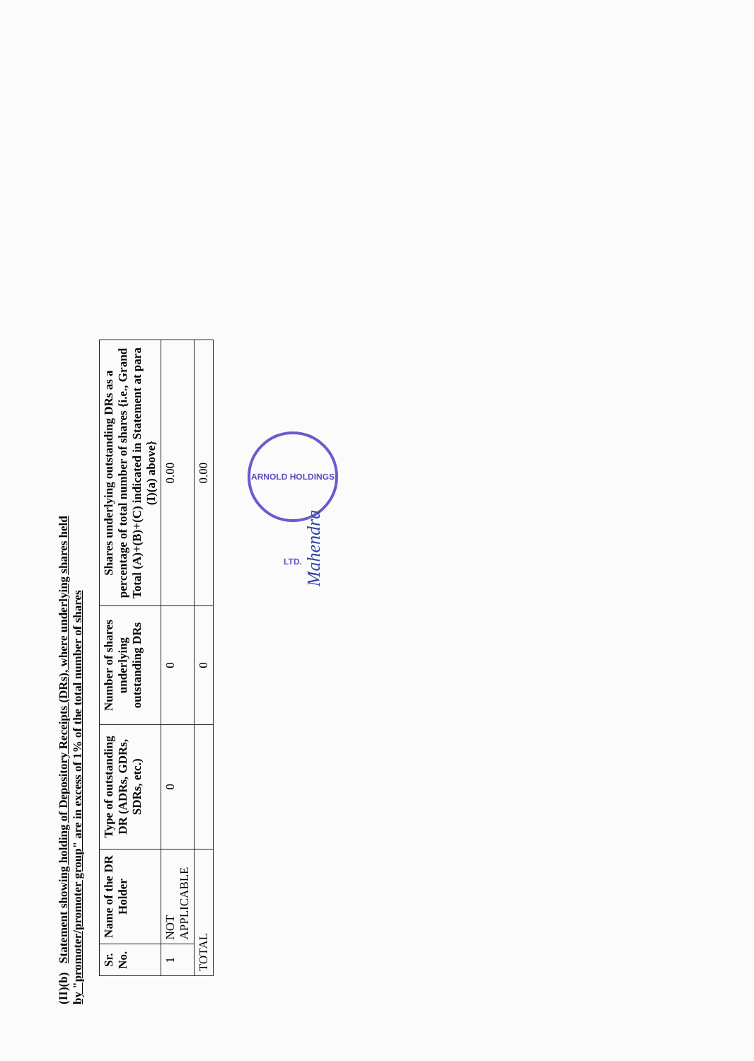(II)(b) Statement showing holding of Depository Receipts (DRs), where underlying shares held
by "promoter/promoter group" are in excess of 1% of the total number of shares
| Sr. No. | Name of the DR Holder | Type of outstanding DR (ADRs, GDRs, SDRs, etc.) | Number of shares underlying outstanding DRs | Shares underlying outstanding DRs as a percentage of total number of shares {i.e., Grand Total (A)+(B)+(C) indicated in Statement at para (I)(a) above} |
| --- | --- | --- | --- | --- |
| 1 | NOT APPLICABLE | 0 | 0 | 0.00 |
| TOTAL | | | 0 | 0.00 |
ARNOLD HOLDINGS LTD.
Mahendra